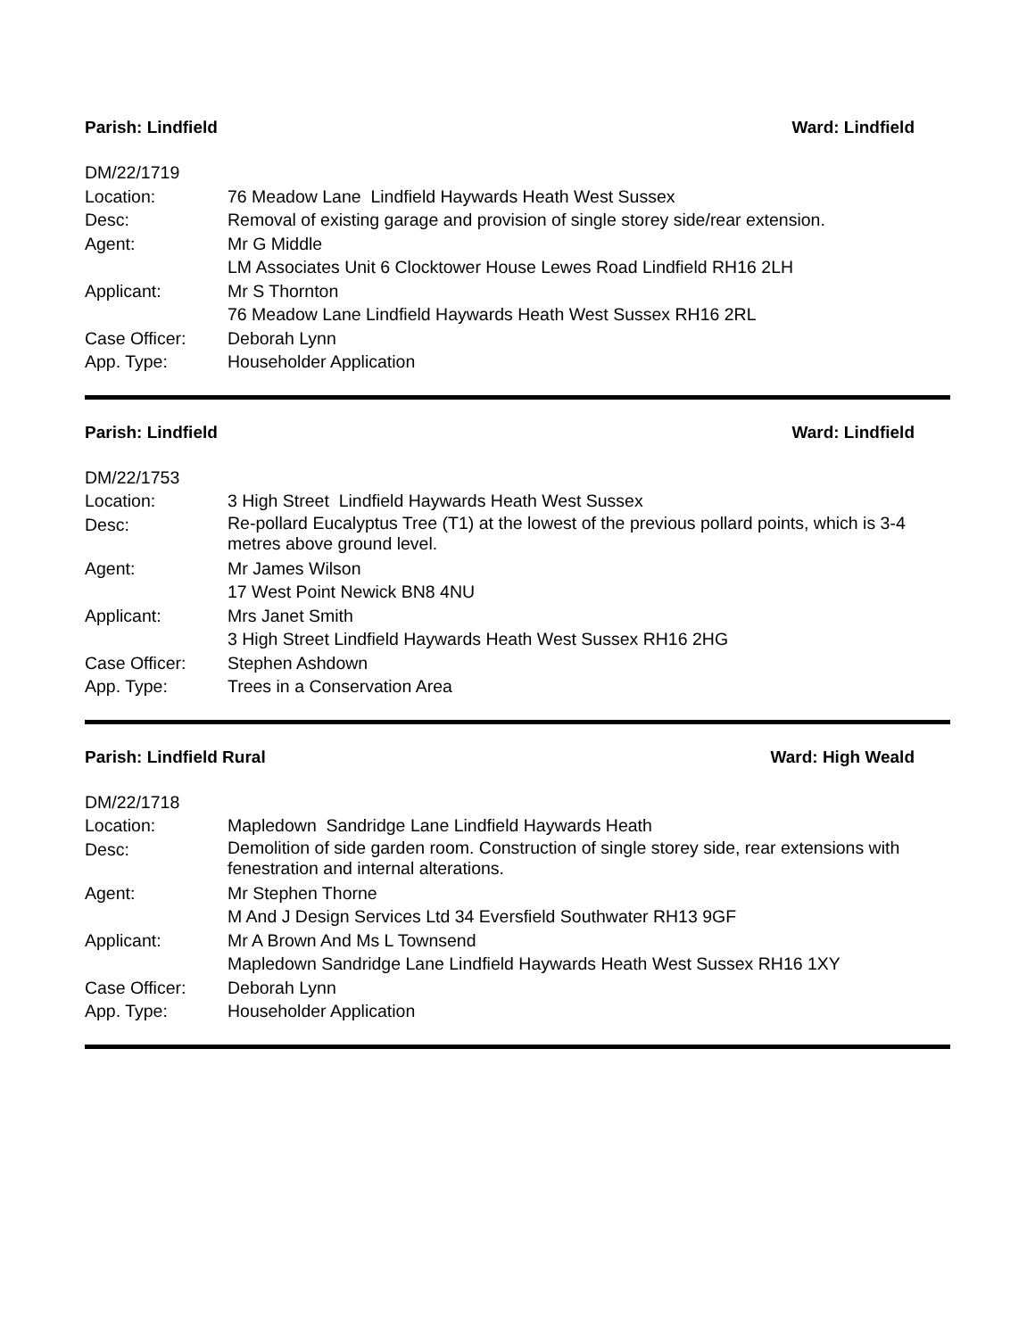Parish: Lindfield Ward: Lindfield
| DM/22/1719 | |
| Location: | 76 Meadow Lane Lindfield Haywards Heath West Sussex |
| Desc: | Removal of existing garage and provision of single storey side/rear extension. |
| Agent: | Mr G Middle |
| | LM Associates Unit 6 Clocktower House Lewes Road Lindfield RH16 2LH |
| Applicant: | Mr S Thornton |
| | 76 Meadow Lane Lindfield Haywards Heath West Sussex RH16 2RL |
| Case Officer: | Deborah Lynn |
| App. Type: | Householder Application |
Parish: Lindfield Ward: Lindfield
| DM/22/1753 | |
| Location: | 3 High Street Lindfield Haywards Heath West Sussex |
| Desc: | Re-pollard Eucalyptus Tree (T1) at the lowest of the previous pollard points, which is 3-4 metres above ground level. |
| Agent: | Mr James Wilson |
| | 17 West Point Newick BN8 4NU |
| Applicant: | Mrs Janet Smith |
| | 3 High Street Lindfield Haywards Heath West Sussex RH16 2HG |
| Case Officer: | Stephen Ashdown |
| App. Type: | Trees in a Conservation Area |
Parish: Lindfield Rural Ward: High Weald
| DM/22/1718 | |
| Location: | Mapledown Sandridge Lane Lindfield Haywards Heath |
| Desc: | Demolition of side garden room. Construction of single storey side, rear extensions with fenestration and internal alterations. |
| Agent: | Mr Stephen Thorne |
| | M And J Design Services Ltd 34 Eversfield Southwater RH13 9GF |
| Applicant: | Mr A Brown And Ms L Townsend |
| | Mapledown Sandridge Lane Lindfield Haywards Heath West Sussex RH16 1XY |
| Case Officer: | Deborah Lynn |
| App. Type: | Householder Application |